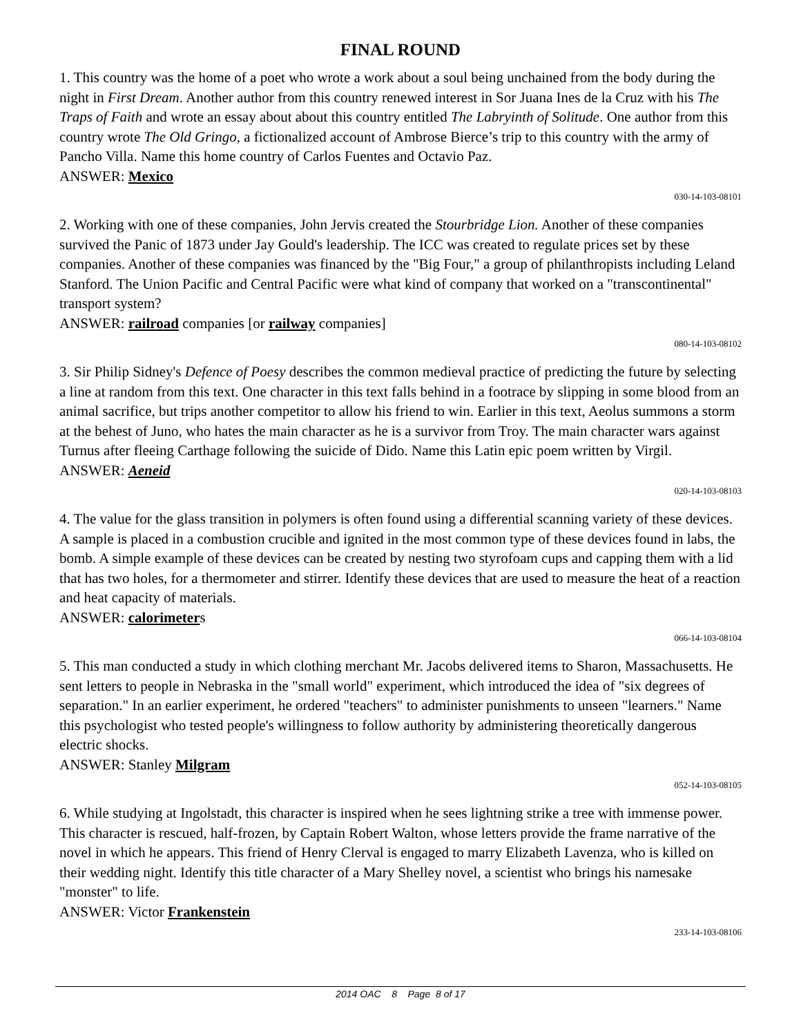FINAL ROUND
1. This country was the home of a poet who wrote a work about a soul being unchained from the body during the night in First Dream. Another author from this country renewed interest in Sor Juana Ines de la Cruz with his The Traps of Faith and wrote an essay about about this country entitled The Labryinth of Solitude. One author from this country wrote The Old Gringo, a fictionalized account of Ambrose Bierce’s trip to this country with the army of Pancho Villa. Name this home country of Carlos Fuentes and Octavio Paz.
ANSWER: Mexico
030-14-103-08101
2. Working with one of these companies, John Jervis created the Stourbridge Lion. Another of these companies survived the Panic of 1873 under Jay Gould's leadership. The ICC was created to regulate prices set by these companies. Another of these companies was financed by the "Big Four," a group of philanthropists including Leland Stanford. The Union Pacific and Central Pacific were what kind of company that worked on a "transcontinental" transport system?
ANSWER: railroad companies [or railway companies]
080-14-103-08102
3. Sir Philip Sidney's Defence of Poesy describes the common medieval practice of predicting the future by selecting a line at random from this text. One character in this text falls behind in a footrace by slipping in some blood from an animal sacrifice, but trips another competitor to allow his friend to win. Earlier in this text, Aeolus summons a storm at the behest of Juno, who hates the main character as he is a survivor from Troy. The main character wars against Turnus after fleeing Carthage following the suicide of Dido. Name this Latin epic poem written by Virgil.
ANSWER: Aeneid
020-14-103-08103
4. The value for the glass transition in polymers is often found using a differential scanning variety of these devices. A sample is placed in a combustion crucible and ignited in the most common type of these devices found in labs, the bomb. A simple example of these devices can be created by nesting two styrofoam cups and capping them with a lid that has two holes, for a thermometer and stirrer. Identify these devices that are used to measure the heat of a reaction and heat capacity of materials.
ANSWER: calorimeters
066-14-103-08104
5. This man conducted a study in which clothing merchant Mr. Jacobs delivered items to Sharon, Massachusetts. He sent letters to people in Nebraska in the "small world" experiment, which introduced the idea of "six degrees of separation." In an earlier experiment, he ordered "teachers" to administer punishments to unseen "learners." Name this psychologist who tested people's willingness to follow authority by administering theoretically dangerous electric shocks.
ANSWER: Stanley Milgram
052-14-103-08105
6. While studying at Ingolstadt, this character is inspired when he sees lightning strike a tree with immense power. This character is rescued, half-frozen, by Captain Robert Walton, whose letters provide the frame narrative of the novel in which he appears. This friend of Henry Clerval is engaged to marry Elizabeth Lavenza, who is killed on their wedding night. Identify this title character of a Mary Shelley novel, a scientist who brings his namesake "monster" to life.
ANSWER: Victor Frankenstein
233-14-103-08106
2014 OAC 8 Page 8 of 17